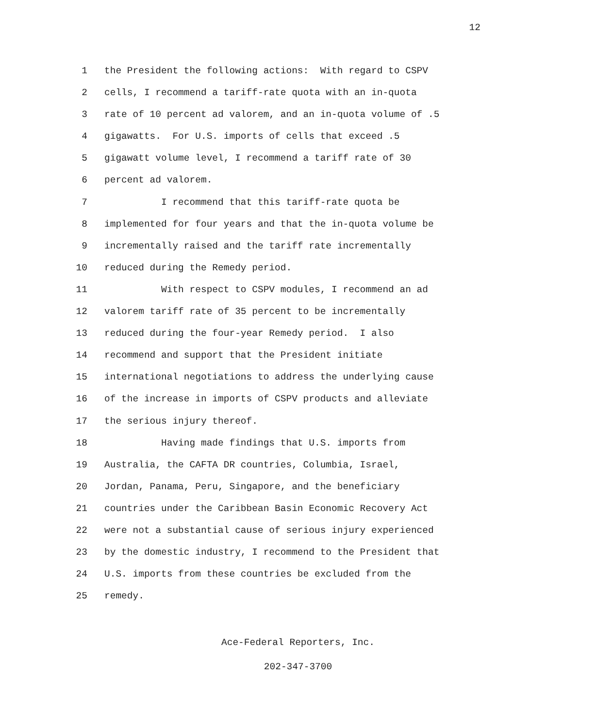12
1 the President the following actions: With regard to CSPV
2 cells, I recommend a tariff-rate quota with an in-quota
3 rate of 10 percent ad valorem, and an in-quota volume of .5
4 gigawatts. For U.S. imports of cells that exceed .5
5 gigawatt volume level, I recommend a tariff rate of 30
6 percent ad valorem.
7 I recommend that this tariff-rate quota be
8 implemented for four years and that the in-quota volume be
9 incrementally raised and the tariff rate incrementally
10 reduced during the Remedy period.
11 With respect to CSPV modules, I recommend an ad
12 valorem tariff rate of 35 percent to be incrementally
13 reduced during the four-year Remedy period. I also
14 recommend and support that the President initiate
15 international negotiations to address the underlying cause
16 of the increase in imports of CSPV products and alleviate
17 the serious injury thereof.
18 Having made findings that U.S. imports from
19 Australia, the CAFTA DR countries, Columbia, Israel,
20 Jordan, Panama, Peru, Singapore, and the beneficiary
21 countries under the Caribbean Basin Economic Recovery Act
22 were not a substantial cause of serious injury experienced
23 by the domestic industry, I recommend to the President that
24 U.S. imports from these countries be excluded from the
25 remedy.
Ace-Federal Reporters, Inc.
202-347-3700